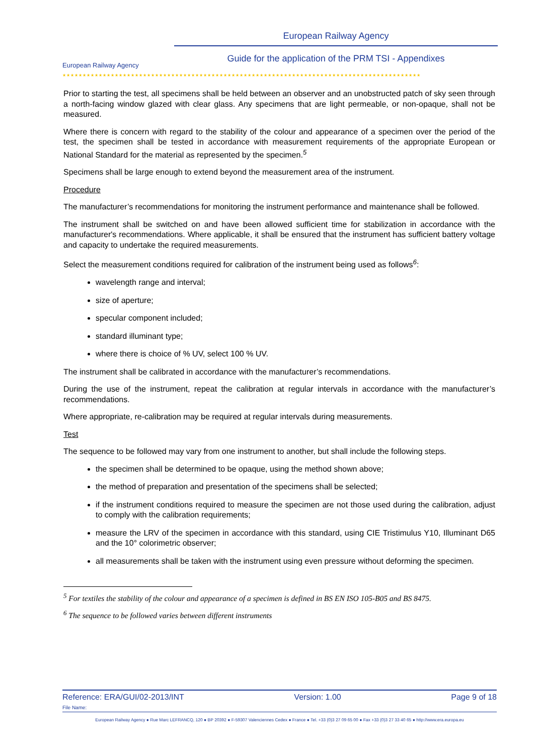European Railway Agency
European Railway Agency
Guide for the application of the PRM TSI - Appendixes
★★★★★★★★★★★★★★★★★★★★★★★★★★★★★★★★★★★★★★★★★★★★★★★★★★★★★★★★★★★★★★★★★★★★★★★★★★★★★★★★★★★★★★★★★
Prior to starting the test, all specimens shall be held between an observer and an unobstructed patch of sky seen through a north-facing window glazed with clear glass. Any specimens that are light permeable, or non-opaque, shall not be measured.
Where there is concern with regard to the stability of the colour and appearance of a specimen over the period of the test, the specimen shall be tested in accordance with measurement requirements of the appropriate European or National Standard for the material as represented by the specimen.<sup>5</sup>
Specimens shall be large enough to extend beyond the measurement area of the instrument.
Procedure
The manufacturer’s recommendations for monitoring the instrument performance and maintenance shall be followed.
The instrument shall be switched on and have been allowed sufficient time for stabilization in accordance with the manufacturer's recommendations. Where applicable, it shall be ensured that the instrument has sufficient battery voltage and capacity to undertake the required measurements.
Select the measurement conditions required for calibration of the instrument being used as follows<sup>6</sup>:
wavelength range and interval;
size of aperture;
specular component included;
standard illuminant type;
where there is choice of % UV, select 100 % UV.
The instrument shall be calibrated in accordance with the manufacturer’s recommendations.
During the use of the instrument, repeat the calibration at regular intervals in accordance with the manufacturer’s recommendations.
Where appropriate, re-calibration may be required at regular intervals during measurements.
Test
The sequence to be followed may vary from one instrument to another, but shall include the following steps.
the specimen shall be determined to be opaque, using the method shown above;
the method of preparation and presentation of the specimens shall be selected;
if the instrument conditions required to measure the specimen are not those used during the calibration, adjust to comply with the calibration requirements;
measure the LRV of the specimen in accordance with this standard, using CIE Tristimulus Y10, Illuminant D65 and the 10° colorimetric observer;
all measurements shall be taken with the instrument using even pressure without deforming the specimen.
<sup>5</sup> For textiles the stability of the colour and appearance of a specimen is defined in BS EN ISO 105-B05 and BS 8475.
<sup>6</sup> The sequence to be followed varies between different instruments
Reference: ERA/GUI/02-2013/INT Version: 1.00 Page 9 of 18
File Name:
European Railway Agency ● Rue Marc LEFRANCQ, 120 ● BP 20392 ● F-59307 Valenciennes Cedex ● France ● Tel. +33 (0)3 27 09 65 00 ● Fax +33 (0)3 27 33 40 65 ● http://www.era.europa.eu